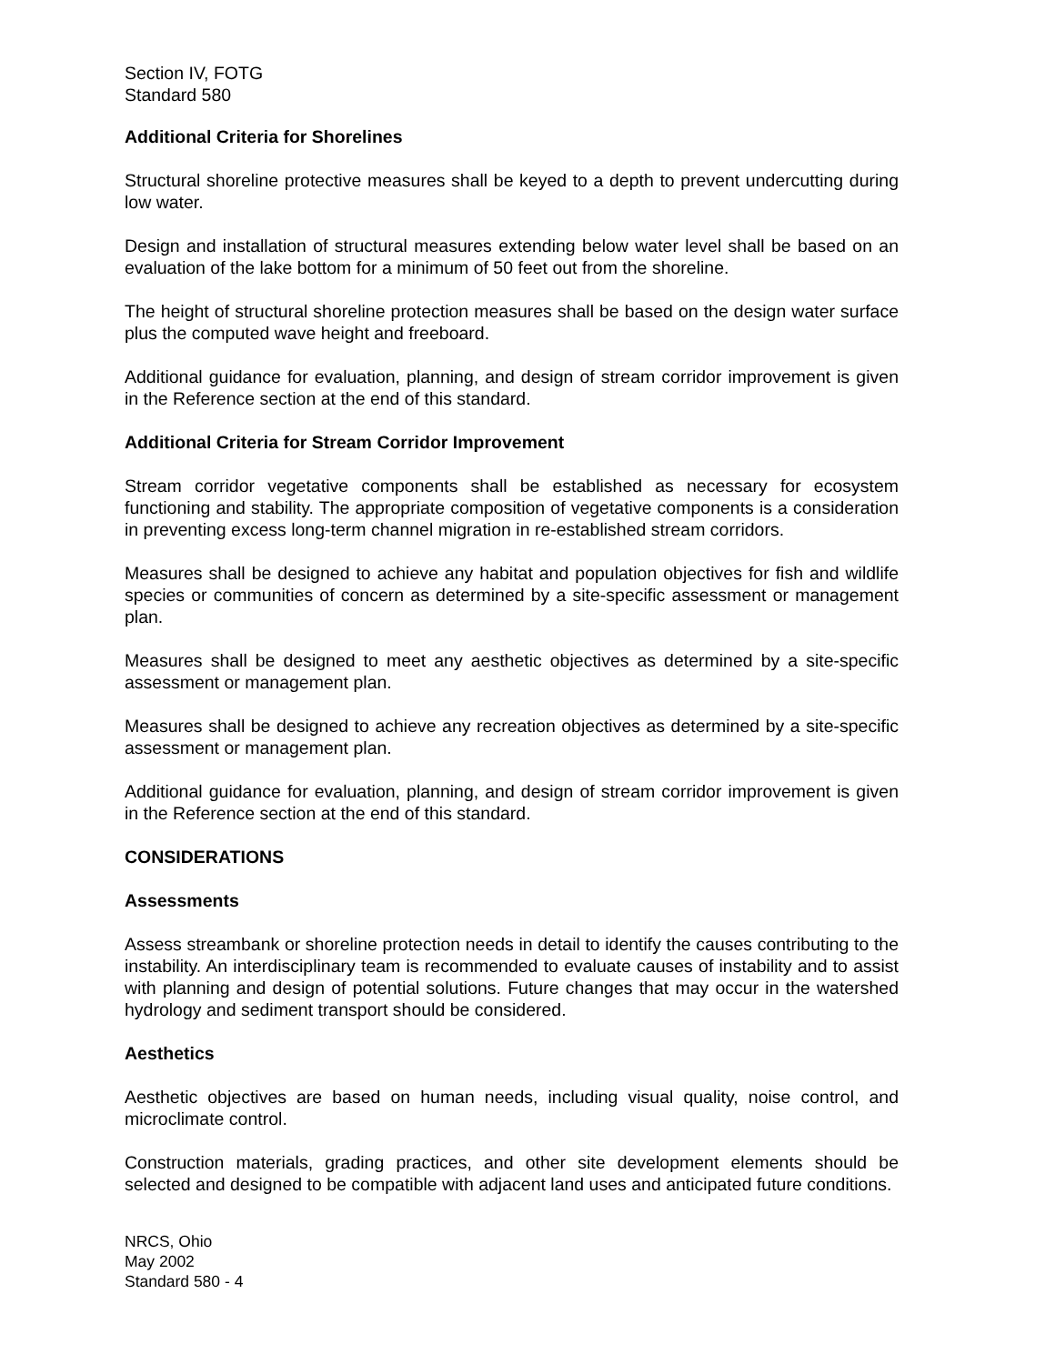Section IV, FOTG
Standard 580
Additional Criteria for Shorelines
Structural shoreline protective measures shall be keyed to a depth to prevent undercutting during low water.
Design and installation of structural measures extending below water level shall be based on an evaluation of the lake bottom for a minimum of 50 feet out from the shoreline.
The height of structural shoreline protection measures shall be based on the design water surface plus the computed wave height and freeboard.
Additional guidance for evaluation, planning, and design of stream corridor improvement is given in the Reference section at the end of this standard.
Additional Criteria for Stream Corridor Improvement
Stream corridor vegetative components shall be established as necessary for ecosystem functioning and stability. The appropriate composition of vegetative components is a consideration in preventing excess long-term channel migration in re-established stream corridors.
Measures shall be designed to achieve any habitat and population objectives for fish and wildlife species or communities of concern as determined by a site-specific assessment or management plan.
Measures shall be designed to meet any aesthetic objectives as determined by a site-specific assessment or management plan.
Measures shall be designed to achieve any recreation objectives as determined by a site-specific assessment or management plan.
Additional guidance for evaluation, planning, and design of stream corridor improvement is given in the Reference section at the end of this standard.
CONSIDERATIONS
Assessments
Assess streambank or shoreline protection needs in detail to identify the causes contributing to the instability. An interdisciplinary team is recommended to evaluate causes of instability and to assist with planning and design of potential solutions. Future changes that may occur in the watershed hydrology and sediment transport should be considered.
Aesthetics
Aesthetic objectives are based on human needs, including visual quality, noise control, and microclimate control.
Construction materials, grading practices, and other site development elements should be selected and designed to be compatible with adjacent land uses and anticipated future conditions.
NRCS, Ohio
May 2002
Standard 580 - 4